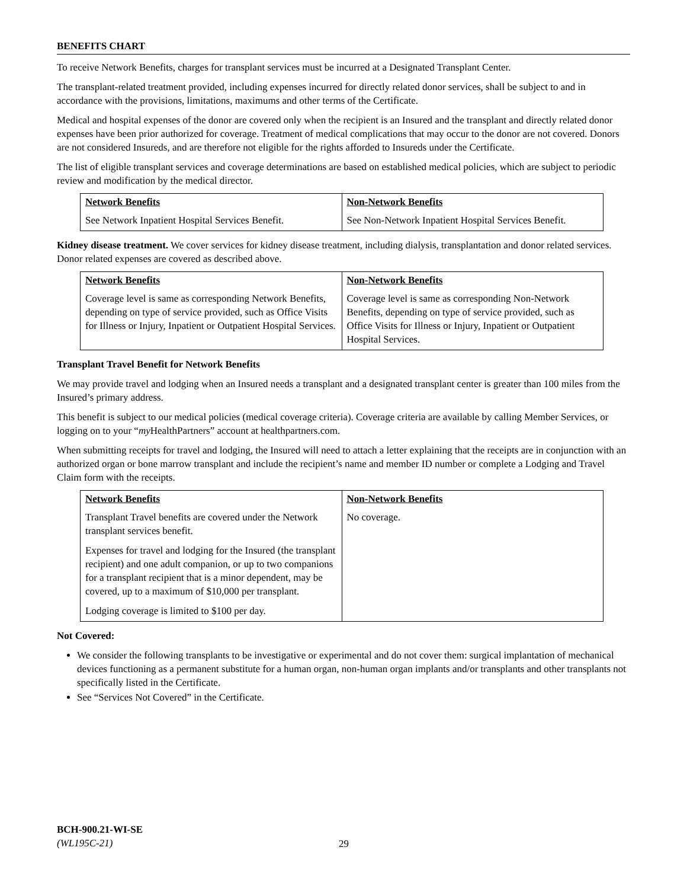BENEFITS CHART
To receive Network Benefits, charges for transplant services must be incurred at a Designated Transplant Center.
The transplant-related treatment provided, including expenses incurred for directly related donor services, shall be subject to and in accordance with the provisions, limitations, maximums and other terms of the Certificate.
Medical and hospital expenses of the donor are covered only when the recipient is an Insured and the transplant and directly related donor expenses have been prior authorized for coverage. Treatment of medical complications that may occur to the donor are not covered. Donors are not considered Insureds, and are therefore not eligible for the rights afforded to Insureds under the Certificate.
The list of eligible transplant services and coverage determinations are based on established medical policies, which are subject to periodic review and modification by the medical director.
| Network Benefits | Non-Network Benefits |
| --- | --- |
| See Network Inpatient Hospital Services Benefit. | See Non-Network Inpatient Hospital Services Benefit. |
Kidney disease treatment. We cover services for kidney disease treatment, including dialysis, transplantation and donor related services. Donor related expenses are covered as described above.
| Network Benefits | Non-Network Benefits |
| --- | --- |
| Coverage level is same as corresponding Network Benefits, depending on type of service provided, such as Office Visits for Illness or Injury, Inpatient or Outpatient Hospital Services. | Coverage level is same as corresponding Non-Network Benefits, depending on type of service provided, such as Office Visits for Illness or Injury, Inpatient or Outpatient Hospital Services. |
Transplant Travel Benefit for Network Benefits
We may provide travel and lodging when an Insured needs a transplant and a designated transplant center is greater than 100 miles from the Insured’s primary address.
This benefit is subject to our medical policies (medical coverage criteria). Coverage criteria are available by calling Member Services, or logging on to your “my HealthPartners” account at healthpartners.com.
When submitting receipts for travel and lodging, the Insured will need to attach a letter explaining that the receipts are in conjunction with an authorized organ or bone marrow transplant and include the recipient’s name and member ID number or complete a Lodging and Travel Claim form with the receipts.
| Network Benefits | Non-Network Benefits |
| --- | --- |
| Transplant Travel benefits are covered under the Network transplant services benefit. Expenses for travel and lodging for the Insured (the transplant recipient) and one adult companion, or up to two companions for a transplant recipient that is a minor dependent, may be covered, up to a maximum of $10,000 per transplant. Lodging coverage is limited to $100 per day. | No coverage. |
Not Covered:
We consider the following transplants to be investigative or experimental and do not cover them: surgical implantation of mechanical devices functioning as a permanent substitute for a human organ, non-human organ implants and/or transplants and other transplants not specifically listed in the Certificate.
See “Services Not Covered” in the Certificate.
BCH-900.21-WI-SE
(WL195C-21)
29